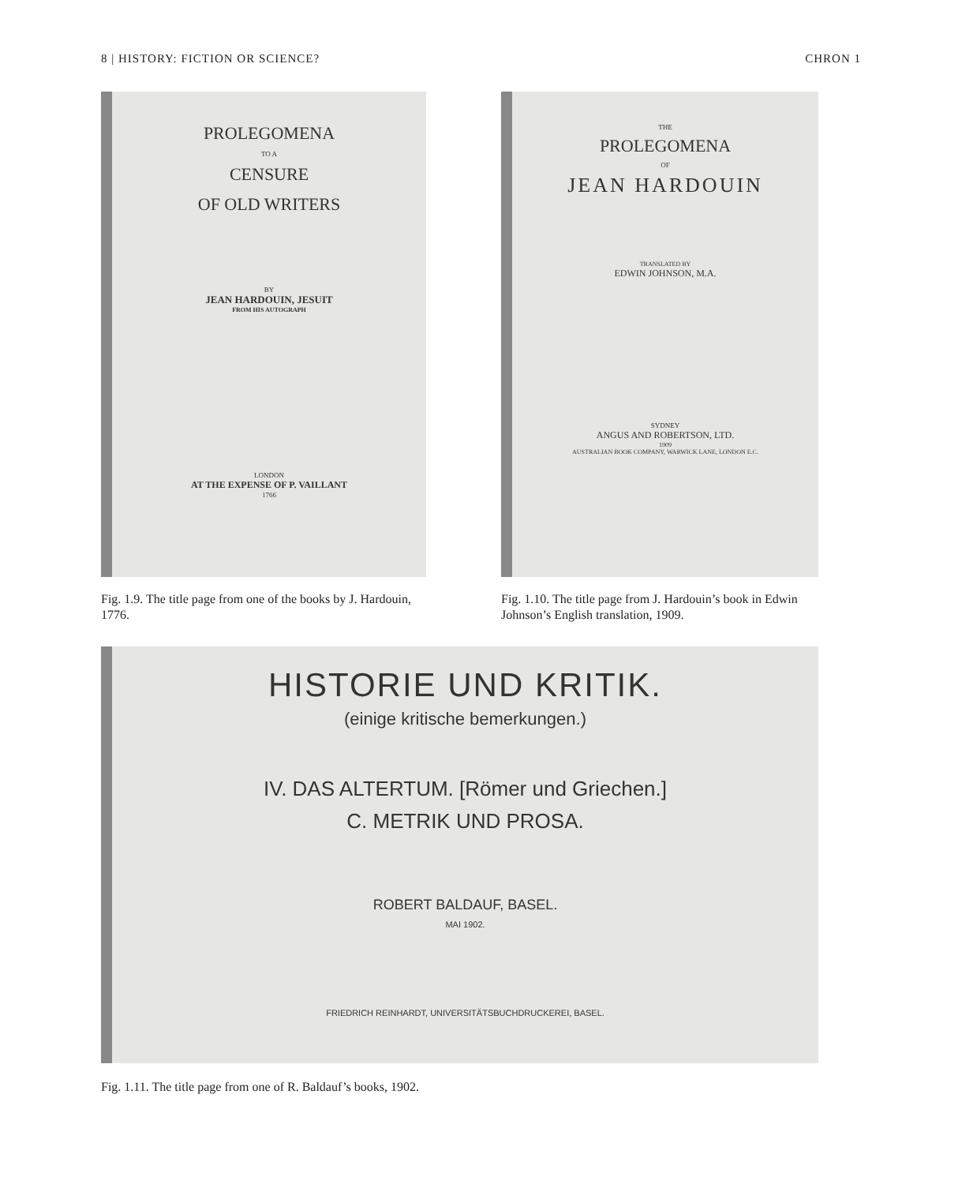8 | HISTORY: FICTION OR SCIENCE? CHRON 1
PROLEGOMENA
TO A
CENSURE
OF OLD WRITERS
BY
JEAN HARDOUIN, JESUIT
FROM HIS AUTOGRAPH
LONDON
AT THE EXPENSE OF P. VAILLANT
1766
Fig. 1.9. The title page from one of the books by J. Hardouin, 1776.
THE
PROLEGOMENA
OF
JEAN HARDOUIN
TRANSLATED BY
EDWIN JOHNSON, M.A.
SYDNEY
ANGUS AND ROBERTSON, LTD.
1909
AUSTRALIAN BOOK COMPANY, WARWICK LANE, LONDON E.C.
Fig. 1.10. The title page from J. Hardouin’s book in Edwin Johnson’s English translation, 1909.
HISTORIE UND KRITIK.
(einige kritische bemerkungen.)
IV. DAS ALTERTUM. [Römer und Griechen.]
C. METRIK UND PROSA.
ROBERT BALDAUF, BASEL.
MAI 1902.
FRIEDRICH REINHARDT, UNIVERSITÄTSBUCHDRUCKEREI, BASEL.
Fig. 1.11. The title page from one of R. Baldauf’s books, 1902.